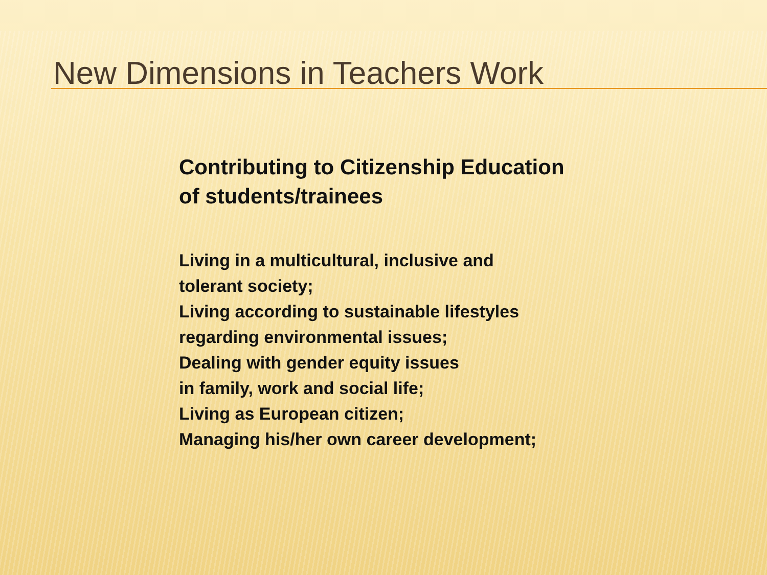New Dimensions in Teachers Work
Contributing to Citizenship Education
of students/trainees
Living in a multicultural, inclusive and
tolerant society;
Living according to sustainable lifestyles
regarding environmental issues;
Dealing with gender equity issues
in family, work and social life;
Living as European citizen;
Managing his/her own career development;